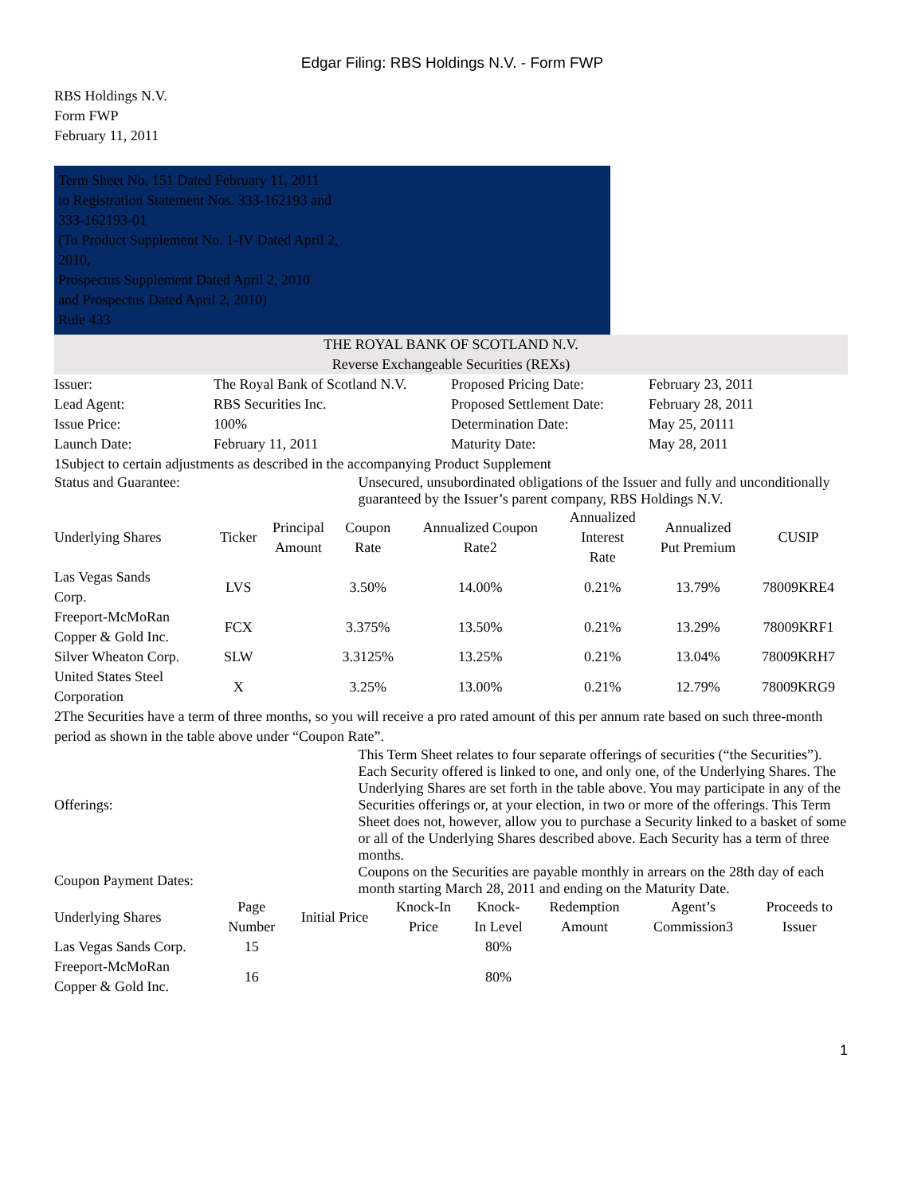Edgar Filing: RBS Holdings N.V. - Form FWP
RBS Holdings N.V.
Form FWP
February 11, 2011
Term Sheet No. 151 Dated February 11, 2011
to Registration Statement Nos. 333-162193 and
333-162193-01
(To Product Supplement No. 1-IV Dated April 2,
2010,
Prospectus Supplement Dated April 2, 2010
and Prospectus Dated April 2, 2010)
Rule 433
THE ROYAL BANK OF SCOTLAND N.V.
Reverse Exchangeable Securities (REXs)
| Issuer: | The Royal Bank of Scotland N.V. | Proposed Pricing Date: | February 23, 2011 |
| Lead Agent: | RBS Securities Inc. | Proposed Settlement Date: | February 28, 2011 |
| Issue Price: | 100% | Determination Date: | May 25, 20111 |
| Launch Date: | February 11, 2011 | Maturity Date: | May 28, 2011 |
1Subject to certain adjustments as described in the accompanying Product Supplement
Status and Guarantee: Unsecured, unsubordinated obligations of the Issuer and fully and unconditionally guaranteed by the Issuer’s parent company, RBS Holdings N.V.
| Underlying Shares | Ticker | Principal Amount | Coupon Rate | Annualized Coupon Rate2 | Annualized Interest Rate | Annualized Put Premium | CUSIP |
| --- | --- | --- | --- | --- | --- | --- | --- |
| Las Vegas Sands Corp. | LVS | | 3.50% | 14.00% | 0.21% | 13.79% | 78009KRE4 |
| Freeport-McMoRan Copper & Gold Inc. | FCX | | 3.375% | 13.50% | 0.21% | 13.29% | 78009KRF1 |
| Silver Wheaton Corp. | SLW | | 3.3125% | 13.25% | 0.21% | 13.04% | 78009KRH7 |
| United States Steel Corporation | X | | 3.25% | 13.00% | 0.21% | 12.79% | 78009KRG9 |
2The Securities have a term of three months, so you will receive a pro rated amount of this per annum rate based on such three-month period as shown in the table above under “Coupon Rate”.
Offerings:
This Term Sheet relates to four separate offerings of securities (“the Securities”). Each Security offered is linked to one, and only one, of the Underlying Shares. The Underlying Shares are set forth in the table above. You may participate in any of the Securities offerings or, at your election, in two or more of the offerings. This Term Sheet does not, however, allow you to purchase a Security linked to a basket of some or all of the Underlying Shares described above. Each Security has a term of three months.
Coupon Payment Dates:
Coupons on the Securities are payable monthly in arrears on the 28th day of each month starting March 28, 2011 and ending on the Maturity Date.
| Underlying Shares | Page Number | Initial Price | Knock-In Price | Knock- In Level | Redemption Amount | Agent’s Commission3 | Proceeds to Issuer |
| --- | --- | --- | --- | --- | --- | --- | --- |
| Las Vegas Sands Corp. | 15 | | | 80% | | | |
| Freeport-McMoRan Copper & Gold Inc. | 16 | | | 80% | | | |
1